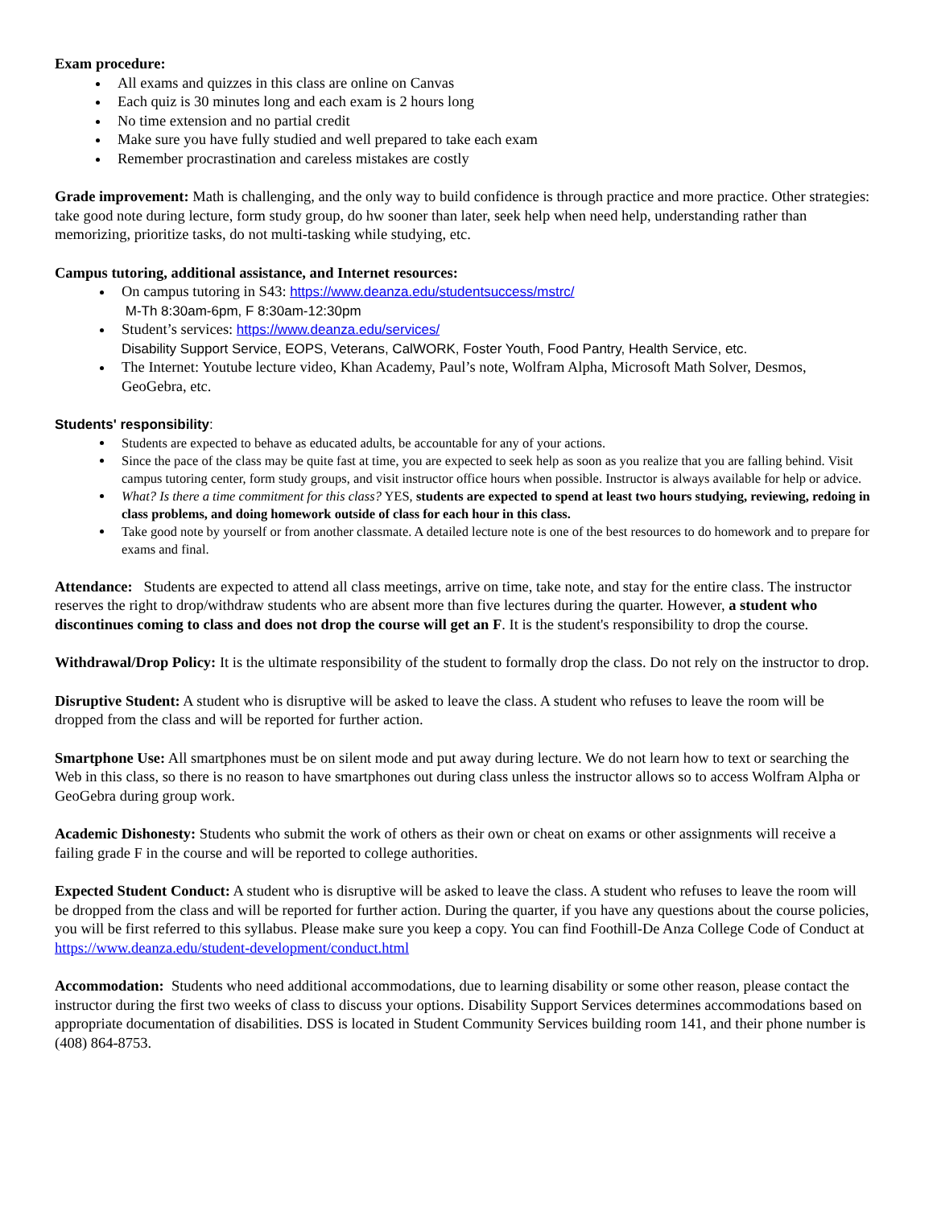Exam procedure:
All exams and quizzes in this class are online on Canvas
Each quiz is 30 minutes long and each exam is 2 hours long
No time extension and no partial credit
Make sure you have fully studied and well prepared to take each exam
Remember procrastination and careless mistakes are costly
Grade improvement: Math is challenging, and the only way to build confidence is through practice and more practice. Other strategies: take good note during lecture, form study group, do hw sooner than later, seek help when need help, understanding rather than memorizing, prioritize tasks, do not multi-tasking while studying, etc.
Campus tutoring, additional assistance, and Internet resources:
On campus tutoring in S43: https://www.deanza.edu/studentsuccess/mstrc/
M-Th 8:30am-6pm, F 8:30am-12:30pm
Student’s services: https://www.deanza.edu/services/
Disability Support Service, EOPS, Veterans, CalWORK, Foster Youth, Food Pantry, Health Service, etc.
The Internet: Youtube lecture video, Khan Academy, Paul’s note, Wolfram Alpha, Microsoft Math Solver, Desmos, GeoGebra, etc.
Students' responsibility:
Students are expected to behave as educated adults, be accountable for any of your actions.
Since the pace of the class may be quite fast at time, you are expected to seek help as soon as you realize that you are falling behind. Visit campus tutoring center, form study groups, and visit instructor office hours when possible. Instructor is always available for help or advice.
What? Is there a time commitment for this class? YES, students are expected to spend at least two hours studying, reviewing, redoing in class problems, and doing homework outside of class for each hour in this class.
Take good note by yourself or from another classmate. A detailed lecture note is one of the best resources to do homework and to prepare for exams and final.
Attendance: Students are expected to attend all class meetings, arrive on time, take note, and stay for the entire class. The instructor reserves the right to drop/withdraw students who are absent more than five lectures during the quarter. However, a student who discontinues coming to class and does not drop the course will get an F. It is the student's responsibility to drop the course.
Withdrawal/Drop Policy: It is the ultimate responsibility of the student to formally drop the class. Do not rely on the instructor to drop.
Disruptive Student: A student who is disruptive will be asked to leave the class. A student who refuses to leave the room will be dropped from the class and will be reported for further action.
Smartphone Use: All smartphones must be on silent mode and put away during lecture. We do not learn how to text or searching the Web in this class, so there is no reason to have smartphones out during class unless the instructor allows so to access Wolfram Alpha or GeoGebra during group work.
Academic Dishonesty: Students who submit the work of others as their own or cheat on exams or other assignments will receive a failing grade F in the course and will be reported to college authorities.
Expected Student Conduct: A student who is disruptive will be asked to leave the class. A student who refuses to leave the room will be dropped from the class and will be reported for further action. During the quarter, if you have any questions about the course policies, you will be first referred to this syllabus. Please make sure you keep a copy. You can find Foothill-De Anza College Code of Conduct at https://www.deanza.edu/student-development/conduct.html
Accommodation: Students who need additional accommodations, due to learning disability or some other reason, please contact the instructor during the first two weeks of class to discuss your options. Disability Support Services determines accommodations based on appropriate documentation of disabilities. DSS is located in Student Community Services building room 141, and their phone number is (408) 864-8753.